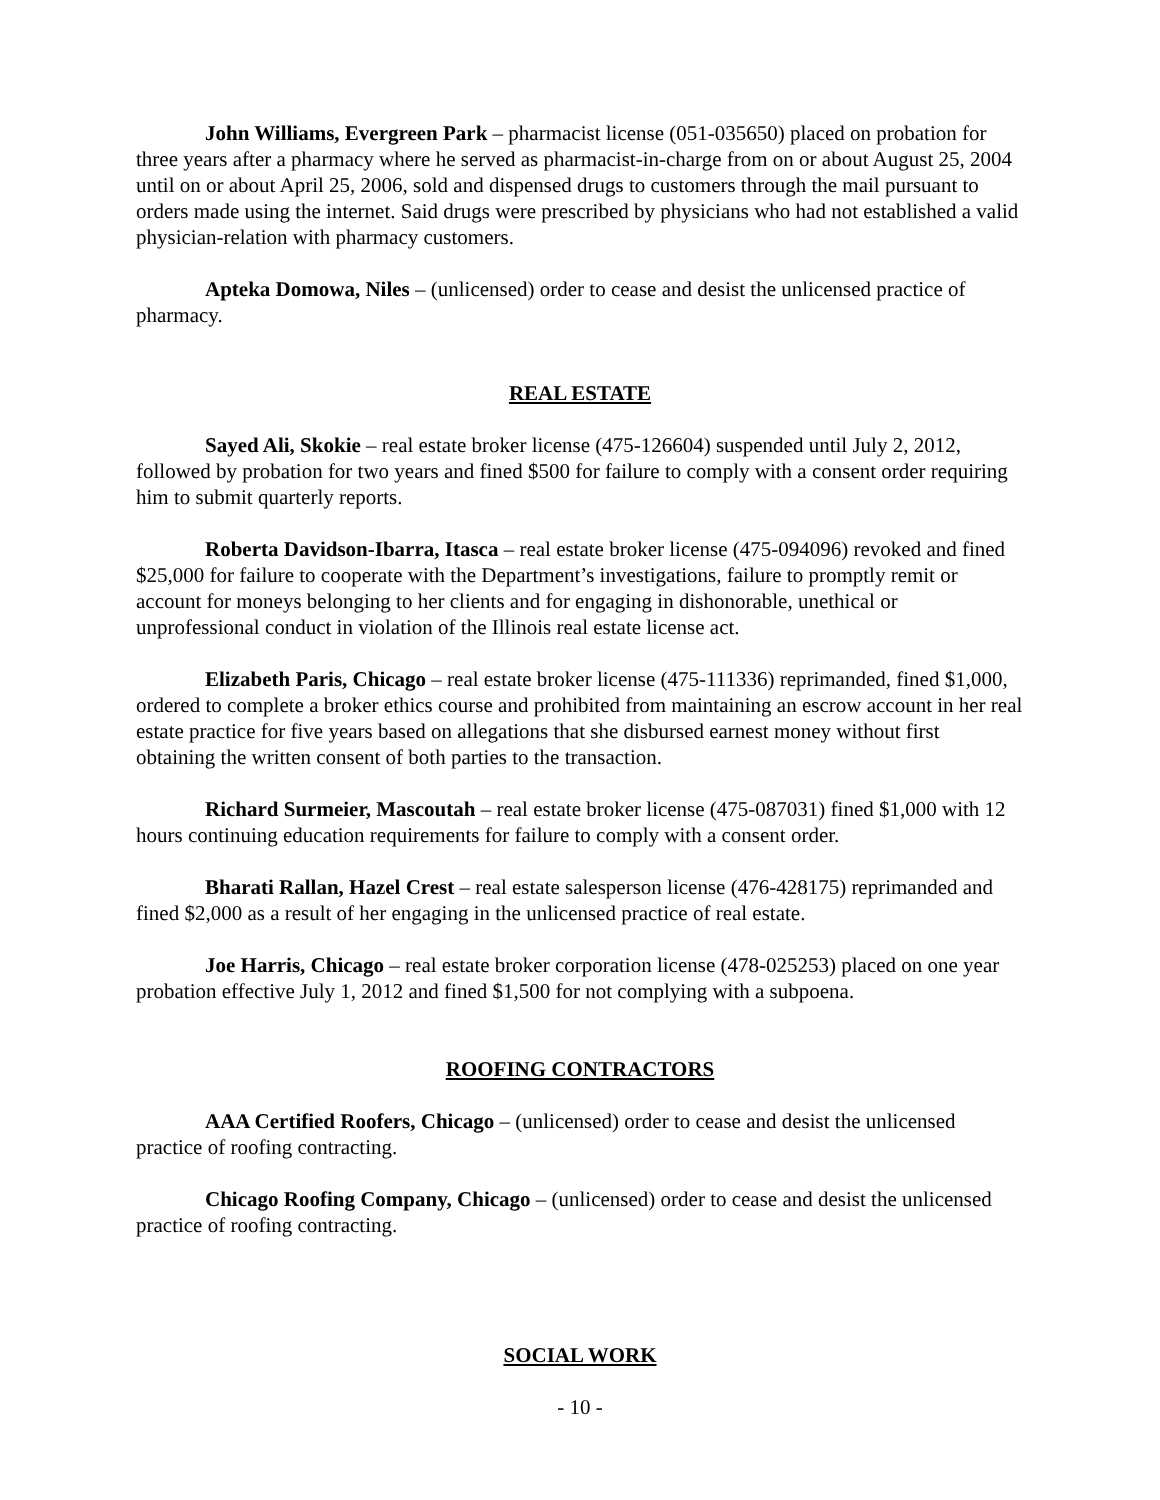John Williams, Evergreen Park – pharmacist license (051-035650) placed on probation for three years after a pharmacy where he served as pharmacist-in-charge from on or about August 25, 2004 until on or about April 25, 2006, sold and dispensed drugs to customers through the mail pursuant to orders made using the internet. Said drugs were prescribed by physicians who had not established a valid physician-relation with pharmacy customers.
Apteka Domowa, Niles – (unlicensed) order to cease and desist the unlicensed practice of pharmacy.
REAL ESTATE
Sayed Ali, Skokie – real estate broker license (475-126604) suspended until July 2, 2012, followed by probation for two years and fined $500 for failure to comply with a consent order requiring him to submit quarterly reports.
Roberta Davidson-Ibarra, Itasca – real estate broker license (475-094096) revoked and fined $25,000 for failure to cooperate with the Department’s investigations, failure to promptly remit or account for moneys belonging to her clients and for engaging in dishonorable, unethical or unprofessional conduct in violation of the Illinois real estate license act.
Elizabeth Paris, Chicago – real estate broker license (475-111336) reprimanded, fined $1,000, ordered to complete a broker ethics course and prohibited from maintaining an escrow account in her real estate practice for five years based on allegations that she disbursed earnest money without first obtaining the written consent of both parties to the transaction.
Richard Surmeier, Mascoutah – real estate broker license (475-087031) fined $1,000 with 12 hours continuing education requirements for failure to comply with a consent order.
Bharati Rallan, Hazel Crest – real estate salesperson license (476-428175) reprimanded and fined $2,000 as a result of her engaging in the unlicensed practice of real estate.
Joe Harris, Chicago – real estate broker corporation license (478-025253) placed on one year probation effective July 1, 2012 and fined $1,500 for not complying with a subpoena.
ROOFING CONTRACTORS
AAA Certified Roofers, Chicago – (unlicensed) order to cease and desist the unlicensed practice of roofing contracting.
Chicago Roofing Company, Chicago – (unlicensed) order to cease and desist the unlicensed practice of roofing contracting.
SOCIAL WORK
- 10 -